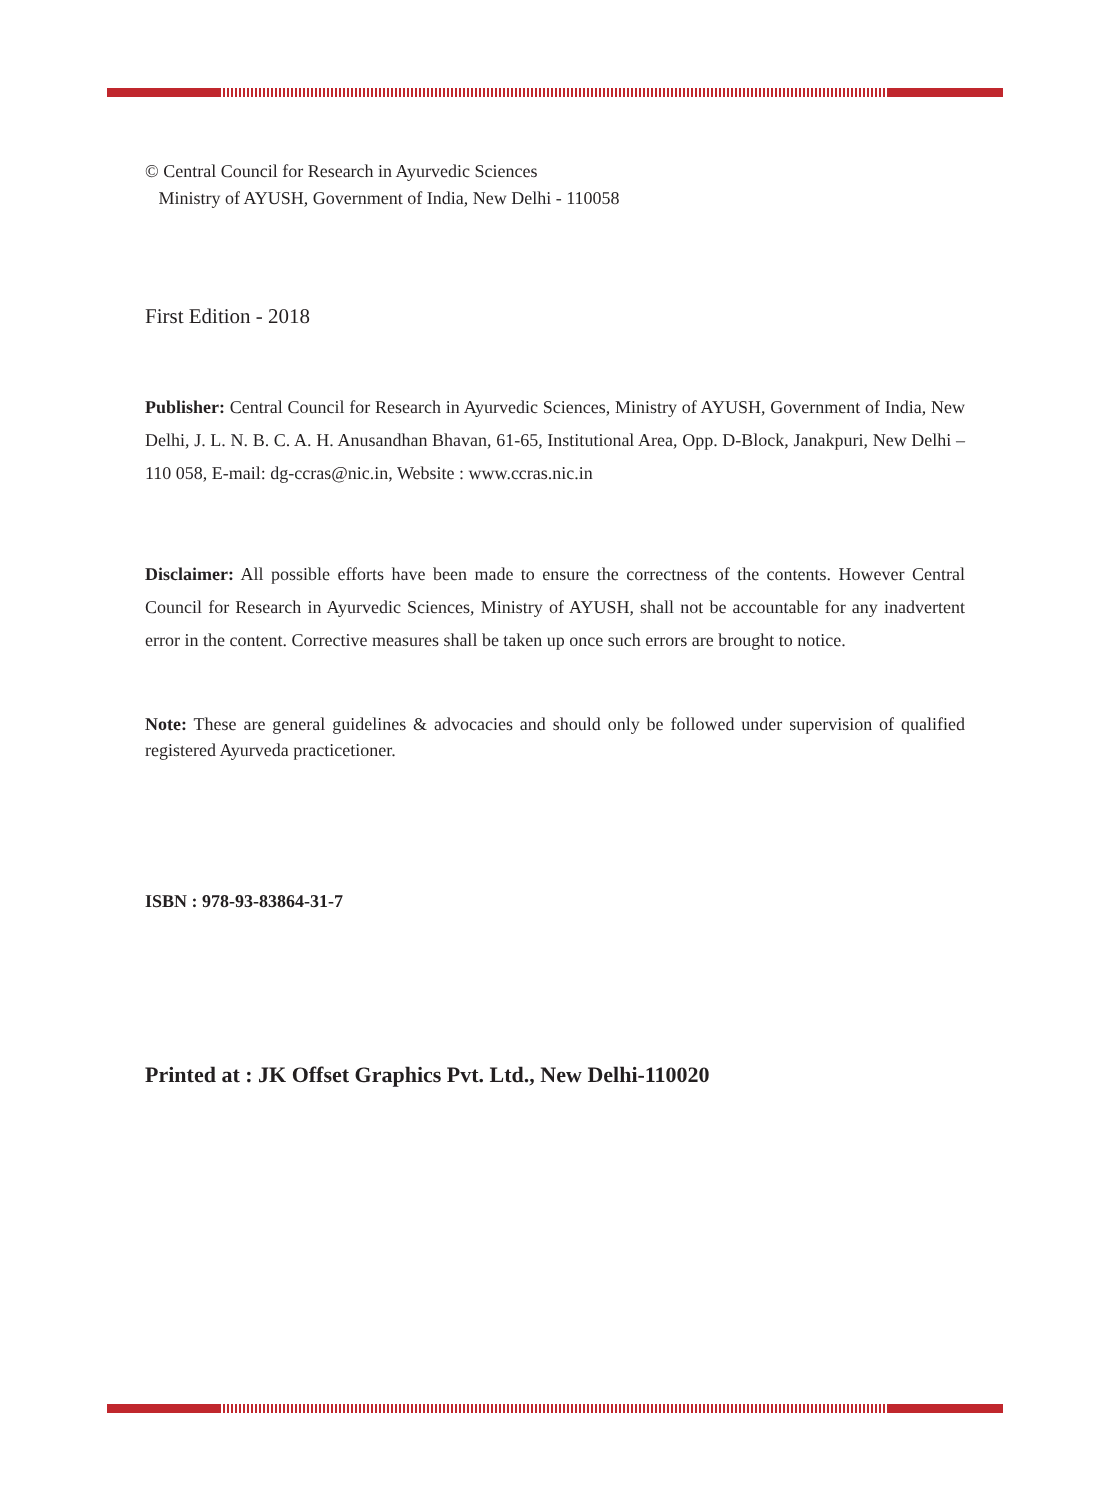© Central Council for Research in Ayurvedic Sciences
Ministry of AYUSH, Government of India, New Delhi - 110058
First Edition - 2018
Publisher: Central Council for Research in Ayurvedic Sciences, Ministry of AYUSH, Government of India, New Delhi, J. L. N. B. C. A. H. Anusandhan Bhavan, 61-65, Institutional Area, Opp. D-Block, Janakpuri, New Delhi – 110 058, E-mail: dg-ccras@nic.in, Website : www.ccras.nic.in
Disclaimer: All possible efforts have been made to ensure the correctness of the contents. However Central Council for Research in Ayurvedic Sciences, Ministry of AYUSH, shall not be accountable for any inadvertent error in the content. Corrective measures shall be taken up once such errors are brought to notice.
Note: These are general guidelines & advocacies and should only be followed under supervision of qualified registered Ayurveda practicetioner.
ISBN : 978-93-83864-31-7
Printed at : JK Offset Graphics Pvt. Ltd., New Delhi-110020